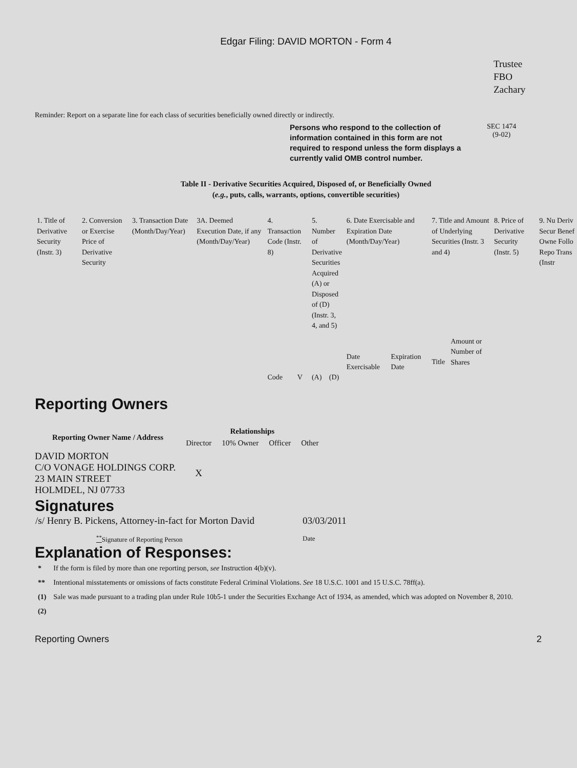Edgar Filing: DAVID MORTON - Form 4
Trustee
FBO
Zachary
Reminder: Report on a separate line for each class of securities beneficially owned directly or indirectly.
Persons who respond to the collection of information contained in this form are not required to respond unless the form displays a currently valid OMB control number.
SEC 1474
(9-02)
Table II - Derivative Securities Acquired, Disposed of, or Beneficially Owned
(e.g., puts, calls, warrants, options, convertible securities)
| 1. Title of Derivative Security (Instr. 3) | 2. Conversion or Exercise Price of Derivative Security | 3. Transaction Date (Month/Day/Year) | 3A. Deemed Execution Date, if any (Month/Day/Year) | 4. Transaction Code (Instr. 8) | | 5. Number of Derivative Securities Acquired (A) or Disposed of (D) (Instr. 3, 4, and 5) | | 6. Date Exercisable and Expiration Date (Month/Day/Year) | | 7. Title and Amount of Underlying Securities (Instr. 3 and 4) | | 8. Price of Derivative Security (Instr. 5) | 9. Nu Deriv Secur Benef Owne Follo Repo Trans (Instr |
| | | | | Code | V | (A) | (D) | Date Exercisable | Expiration Date | Title | Amount or Number of Shares | | |
Reporting Owners
| Reporting Owner Name / Address | Relationships | | | |
| --- | --- | --- | --- | --- |
| | Director | 10% Owner | Officer | Other |
| DAVID MORTON C/O VONAGE HOLDINGS CORP. 23 MAIN STREET HOLMDEL, NJ 07733 | X | | | |
Signatures
| /s/ Henry B. Pickens, Attorney-in-fact for Morton David | 03/03/2011 |
| <sup>**</sup> Signature of Reporting Person | Date |
Explanation of Responses:
| * | If the form is filed by more than one reporting person, see Instruction 4(b)(v). |
| ** | Intentional misstatements or omissions of facts constitute Federal Criminal Violations. See 18 U.S.C. 1001 and 15 U.S.C. 78ff(a). |
| (1) | Sale was made pursuant to a trading plan under Rule 10b5-1 under the Securities Exchange Act of 1934, as amended, which was adopted on November 8, 2010. |
| (2) | |
Reporting Owners 2